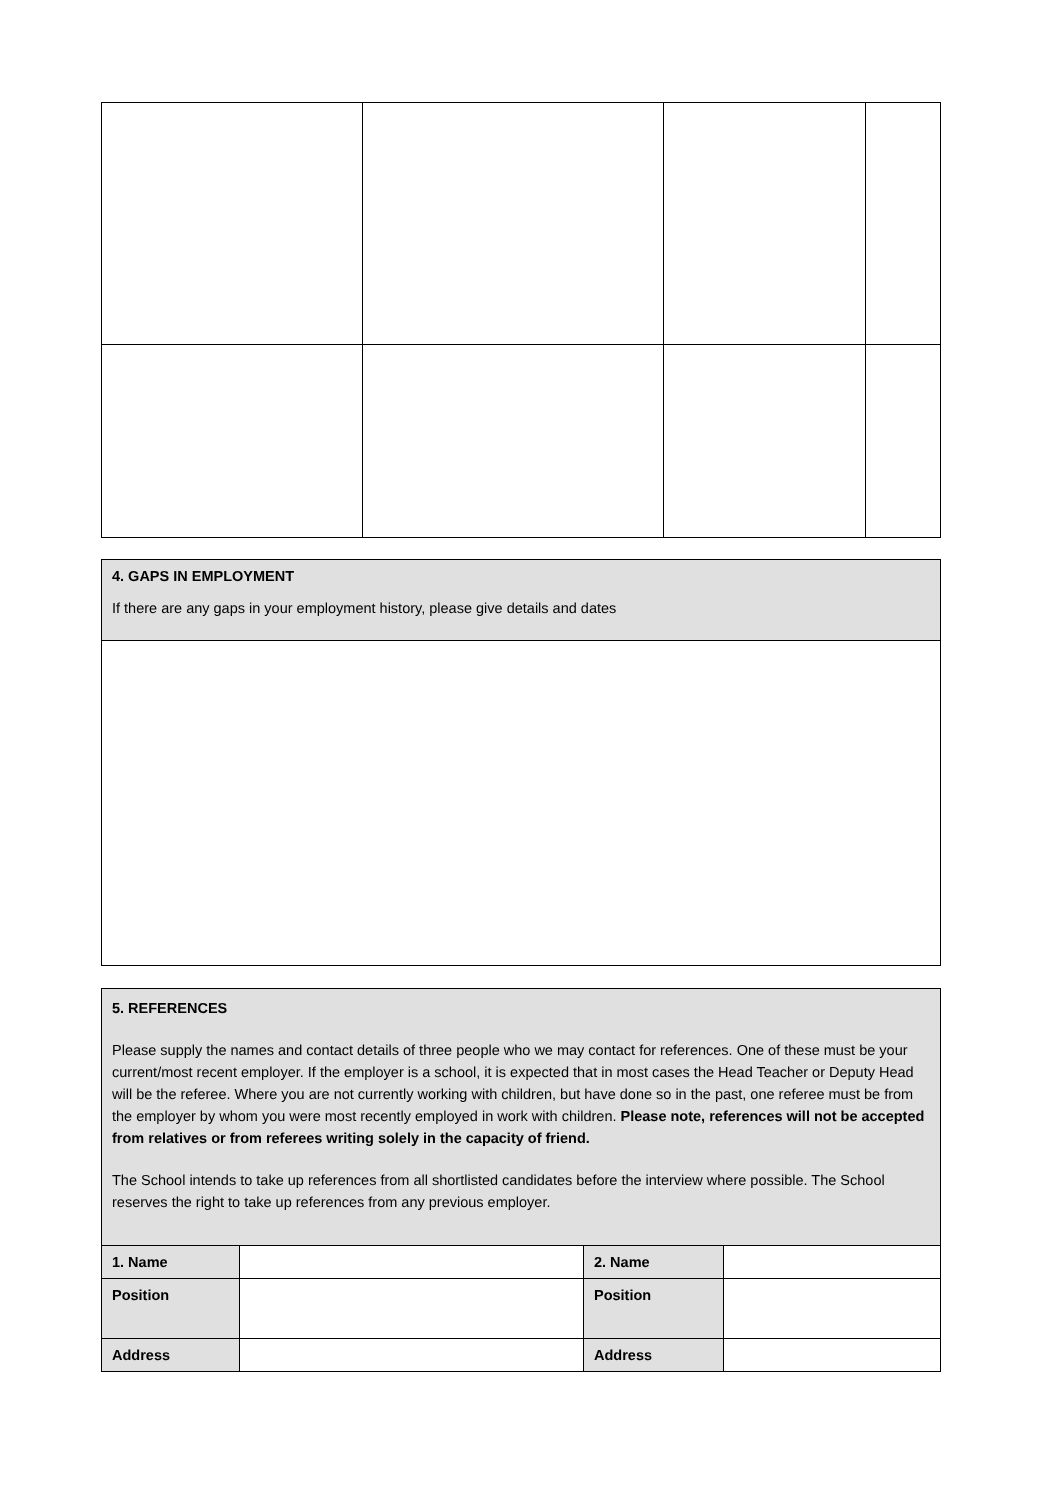| 4. GAPS IN EMPLOYMENT If there are any gaps in your employment history, please give details and dates |
| 5. REFERENCES Please supply the names and contact details of three people who we may contact for references. One of these must be your current/most recent employer. If the employer is a school, it is expected that in most cases the Head Teacher or Deputy Head will be the referee. Where you are not currently working with children, but have done so in the past, one referee must be from the employer by whom you were most recently employed in work with children. Please note, references will not be accepted from relatives or from referees writing solely in the capacity of friend. The School intends to take up references from all shortlisted candidates before the interview where possible. The School reserves the right to take up references from any previous employer. | | | |
| 1. Name | | 2. Name | |
| Position | | Position | |
| Address | | Address | |